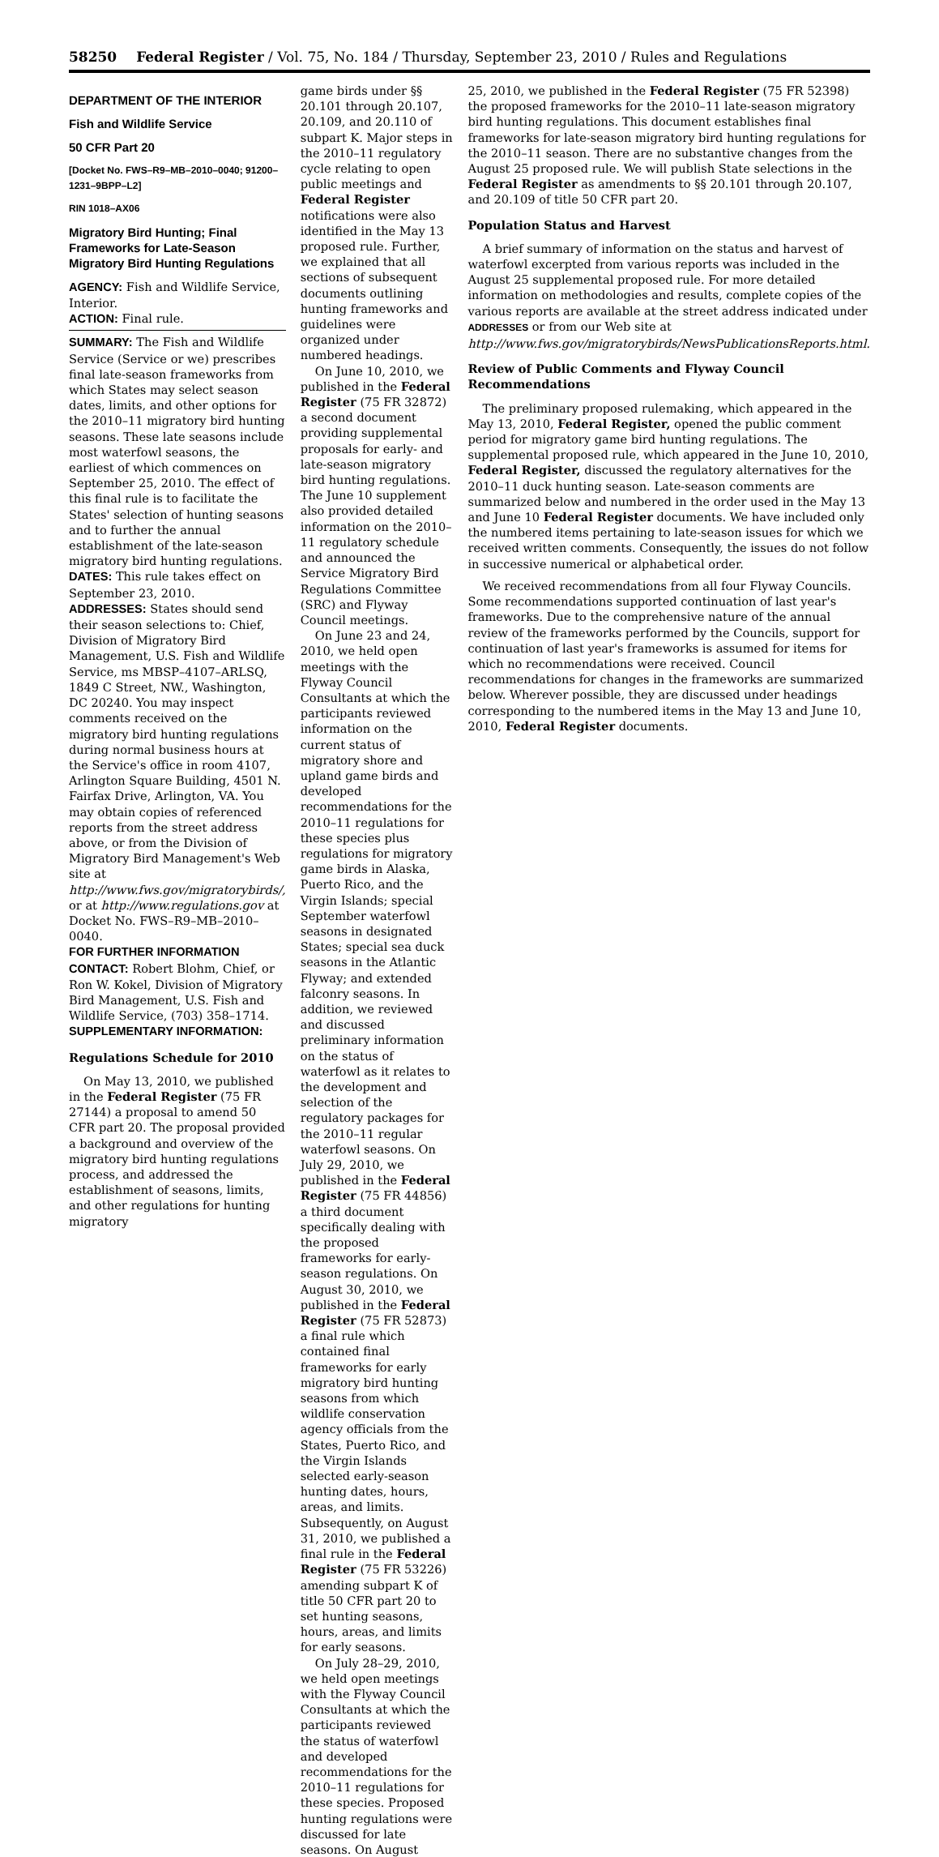58250 Federal Register / Vol. 75, No. 184 / Thursday, September 23, 2010 / Rules and Regulations
DEPARTMENT OF THE INTERIOR
Fish and Wildlife Service
50 CFR Part 20
[Docket No. FWS–R9–MB–2010–0040; 91200–1231–9BPP–L2]
RIN 1018–AX06
Migratory Bird Hunting; Final Frameworks for Late-Season Migratory Bird Hunting Regulations
AGENCY: Fish and Wildlife Service, Interior.
ACTION: Final rule.
SUMMARY: The Fish and Wildlife Service (Service or we) prescribes final late-season frameworks from which States may select season dates, limits, and other options for the 2010–11 migratory bird hunting seasons. These late seasons include most waterfowl seasons, the earliest of which commences on September 25, 2010. The effect of this final rule is to facilitate the States' selection of hunting seasons and to further the annual establishment of the late-season migratory bird hunting regulations.
DATES: This rule takes effect on September 23, 2010.
ADDRESSES: States should send their season selections to: Chief, Division of Migratory Bird Management, U.S. Fish and Wildlife Service, ms MBSP–4107–ARLSQ, 1849 C Street, NW., Washington, DC 20240. You may inspect comments received on the migratory bird hunting regulations during normal business hours at the Service's office in room 4107, Arlington Square Building, 4501 N. Fairfax Drive, Arlington, VA. You may obtain copies of referenced reports from the street address above, or from the Division of Migratory Bird Management's Web site at http://www.fws.gov/migratorybirds/, or at http://www.regulations.gov at Docket No. FWS–R9–MB–2010–0040.
FOR FURTHER INFORMATION CONTACT: Robert Blohm, Chief, or Ron W. Kokel, Division of Migratory Bird Management, U.S. Fish and Wildlife Service, (703) 358–1714.
SUPPLEMENTARY INFORMATION:
Regulations Schedule for 2010
On May 13, 2010, we published in the Federal Register (75 FR 27144) a proposal to amend 50 CFR part 20. The proposal provided a background and overview of the migratory bird hunting regulations process, and addressed the establishment of seasons, limits, and other regulations for hunting migratory
game birds under §§ 20.101 through 20.107, 20.109, and 20.110 of subpart K. Major steps in the 2010–11 regulatory cycle relating to open public meetings and Federal Register notifications were also identified in the May 13 proposed rule. Further, we explained that all sections of subsequent documents outlining hunting frameworks and guidelines were organized under numbered headings.
On June 10, 2010, we published in the Federal Register (75 FR 32872) a second document providing supplemental proposals for early- and late-season migratory bird hunting regulations. The June 10 supplement also provided detailed information on the 2010–11 regulatory schedule and announced the Service Migratory Bird Regulations Committee (SRC) and Flyway Council meetings.
On June 23 and 24, 2010, we held open meetings with the Flyway Council Consultants at which the participants reviewed information on the current status of migratory shore and upland game birds and developed recommendations for the 2010–11 regulations for these species plus regulations for migratory game birds in Alaska, Puerto Rico, and the Virgin Islands; special September waterfowl seasons in designated States; special sea duck seasons in the Atlantic Flyway; and extended falconry seasons. In addition, we reviewed and discussed preliminary information on the status of waterfowl as it relates to the development and selection of the regulatory packages for the 2010–11 regular waterfowl seasons. On July 29, 2010, we published in the Federal Register (75 FR 44856) a third document specifically dealing with the proposed frameworks for early-season regulations. On August 30, 2010, we published in the Federal Register (75 FR 52873) a final rule which contained final frameworks for early migratory bird hunting seasons from which wildlife conservation agency officials from the States, Puerto Rico, and the Virgin Islands selected early-season hunting dates, hours, areas, and limits. Subsequently, on August 31, 2010, we published a final rule in the Federal Register (75 FR 53226) amending subpart K of title 50 CFR part 20 to set hunting seasons, hours, areas, and limits for early seasons.
On July 28–29, 2010, we held open meetings with the Flyway Council Consultants at which the participants reviewed the status of waterfowl and developed recommendations for the 2010–11 regulations for these species. Proposed hunting regulations were discussed for late seasons. On August
25, 2010, we published in the Federal Register (75 FR 52398) the proposed frameworks for the 2010–11 late-season migratory bird hunting regulations. This document establishes final frameworks for late-season migratory bird hunting regulations for the 2010–11 season. There are no substantive changes from the August 25 proposed rule. We will publish State selections in the Federal Register as amendments to §§ 20.101 through 20.107, and 20.109 of title 50 CFR part 20.
Population Status and Harvest
A brief summary of information on the status and harvest of waterfowl excerpted from various reports was included in the August 25 supplemental proposed rule. For more detailed information on methodologies and results, complete copies of the various reports are available at the street address indicated under ADDRESSES or from our Web site at http://www.fws.gov/migratorybirds/NewsPublicationsReports.html.
Review of Public Comments and Flyway Council Recommendations
The preliminary proposed rulemaking, which appeared in the May 13, 2010, Federal Register, opened the public comment period for migratory game bird hunting regulations. The supplemental proposed rule, which appeared in the June 10, 2010, Federal Register, discussed the regulatory alternatives for the 2010–11 duck hunting season. Late-season comments are summarized below and numbered in the order used in the May 13 and June 10 Federal Register documents. We have included only the numbered items pertaining to late-season issues for which we received written comments. Consequently, the issues do not follow in successive numerical or alphabetical order.
We received recommendations from all four Flyway Councils. Some recommendations supported continuation of last year's frameworks. Due to the comprehensive nature of the annual review of the frameworks performed by the Councils, support for continuation of last year's frameworks is assumed for items for which no recommendations were received. Council recommendations for changes in the frameworks are summarized below. Wherever possible, they are discussed under headings corresponding to the numbered items in the May 13 and June 10, 2010, Federal Register documents.